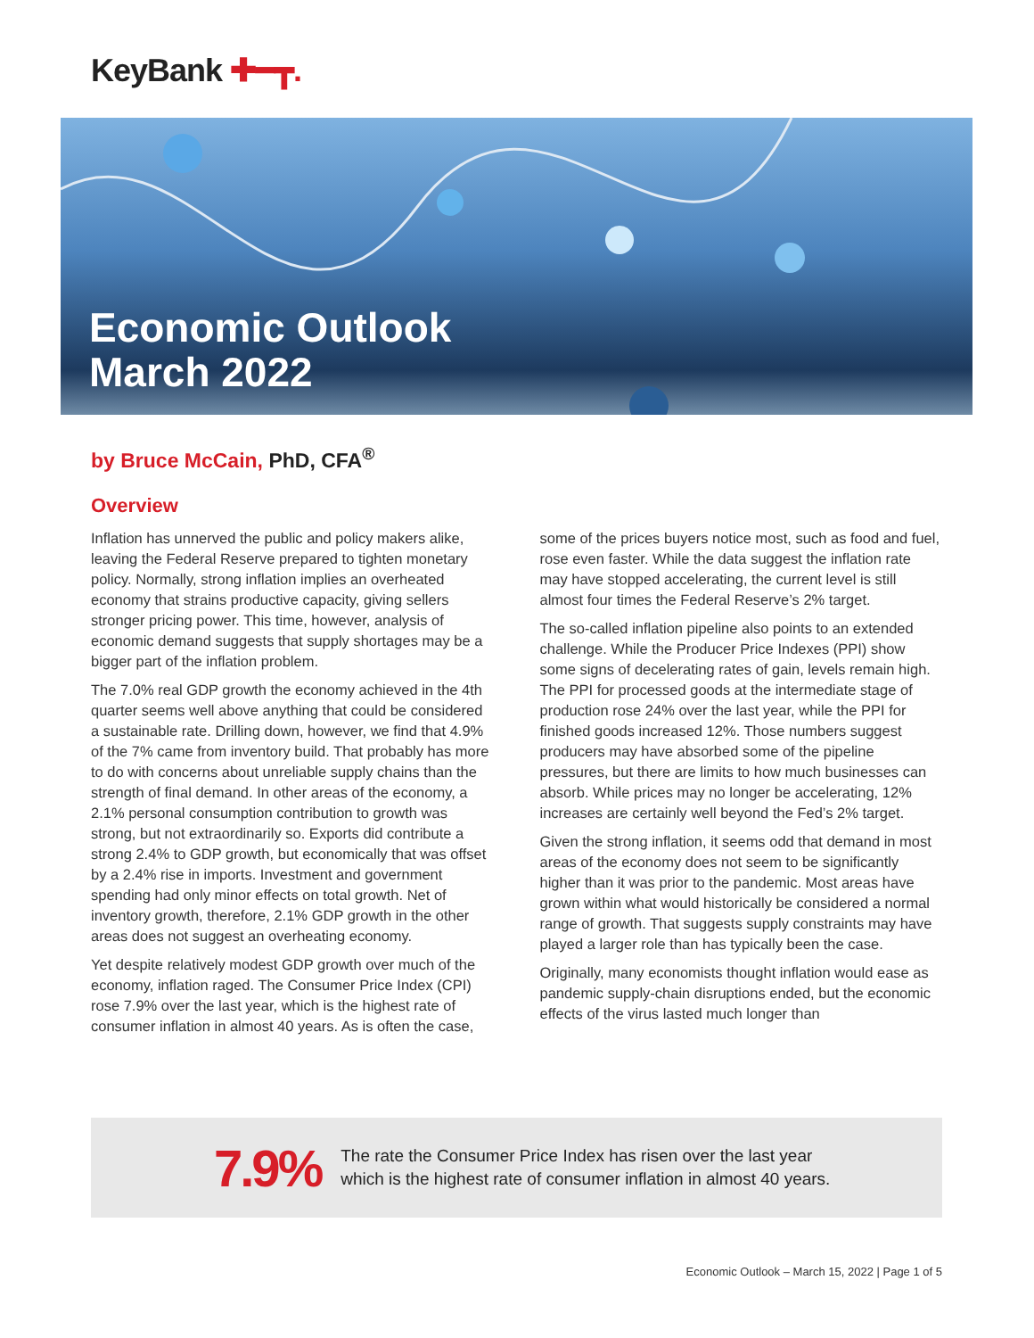KeyBank ✚━┳.
Economic Outlook
March 2022
by Bruce McCain, PhD, CFA<sup>®</sup>
Overview
Inflation has unnerved the public and policy makers alike, leaving the Federal Reserve prepared to tighten monetary policy. Normally, strong inflation implies an overheated economy that strains productive capacity, giving sellers stronger pricing power. This time, however, analysis of economic demand suggests that supply shortages may be a bigger part of the inflation problem.
The 7.0% real GDP growth the economy achieved in the 4th quarter seems well above anything that could be considered a sustainable rate. Drilling down, however, we find that 4.9% of the 7% came from inventory build. That probably has more to do with concerns about unreliable supply chains than the strength of final demand. In other areas of the economy, a 2.1% personal consumption contribution to growth was strong, but not extraordinarily so. Exports did contribute a strong 2.4% to GDP growth, but economically that was offset by a 2.4% rise in imports. Investment and government spending had only minor effects on total growth. Net of inventory growth, therefore, 2.1% GDP growth in the other areas does not suggest an overheating economy.
Yet despite relatively modest GDP growth over much of the economy, inflation raged. The Consumer Price Index (CPI) rose 7.9% over the last year, which is the highest rate of consumer inflation in almost 40 years. As is often the case, some of the prices buyers notice most, such as food and fuel, rose even faster. While the data suggest the inflation rate may have stopped accelerating, the current level is still almost four times the Federal Reserve’s 2% target.
The so-called inflation pipeline also points to an extended challenge. While the Producer Price Indexes (PPI) show some signs of decelerating rates of gain, levels remain high. The PPI for processed goods at the intermediate stage of production rose 24% over the last year, while the PPI for finished goods increased 12%. Those numbers suggest producers may have absorbed some of the pipeline pressures, but there are limits to how much businesses can absorb. While prices may no longer be accelerating, 12% increases are certainly well beyond the Fed’s 2% target.
Given the strong inflation, it seems odd that demand in most areas of the economy does not seem to be significantly higher than it was prior to the pandemic. Most areas have grown within what would historically be considered a normal range of growth. That suggests supply constraints may have played a larger role than has typically been the case.
Originally, many economists thought inflation would ease as pandemic supply-chain disruptions ended, but the economic effects of the virus lasted much longer than
7.9%
The rate the Consumer Price Index has risen over the last year
which is the highest rate of consumer inflation in almost 40 years.
Economic Outlook – March 15, 2022 | Page 1 of 5